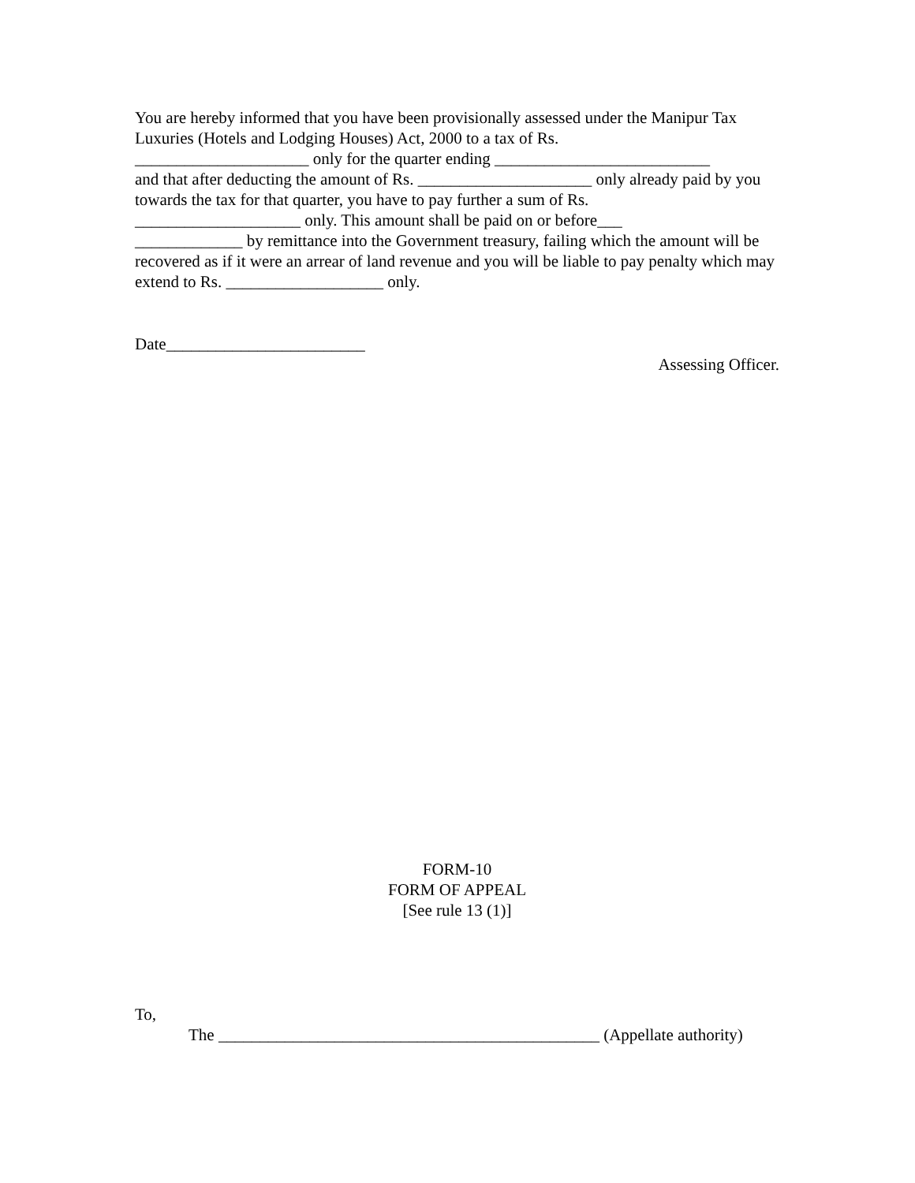You are hereby informed that you have been provisionally assessed under the Manipur Tax Luxuries (Hotels and Lodging Houses) Act, 2000 to a tax of Rs.
_____________________ only for the quarter ending __________________________
and that after deducting the amount of Rs. _____________________ only already paid by you towards the tax for that quarter, you have to pay further a sum of Rs.
____________________ only. This amount shall be paid on or before___
_____________ by remittance into the Government treasury, failing which the amount will be recovered as if it were an arrear of land revenue and you will be liable to pay penalty which may extend to Rs. ___________________ only.
Date________________________
Assessing Officer.
FORM-10
FORM OF APPEAL
[See rule 13 (1)]
To,
The ______________________________________________ (Appellate authority)